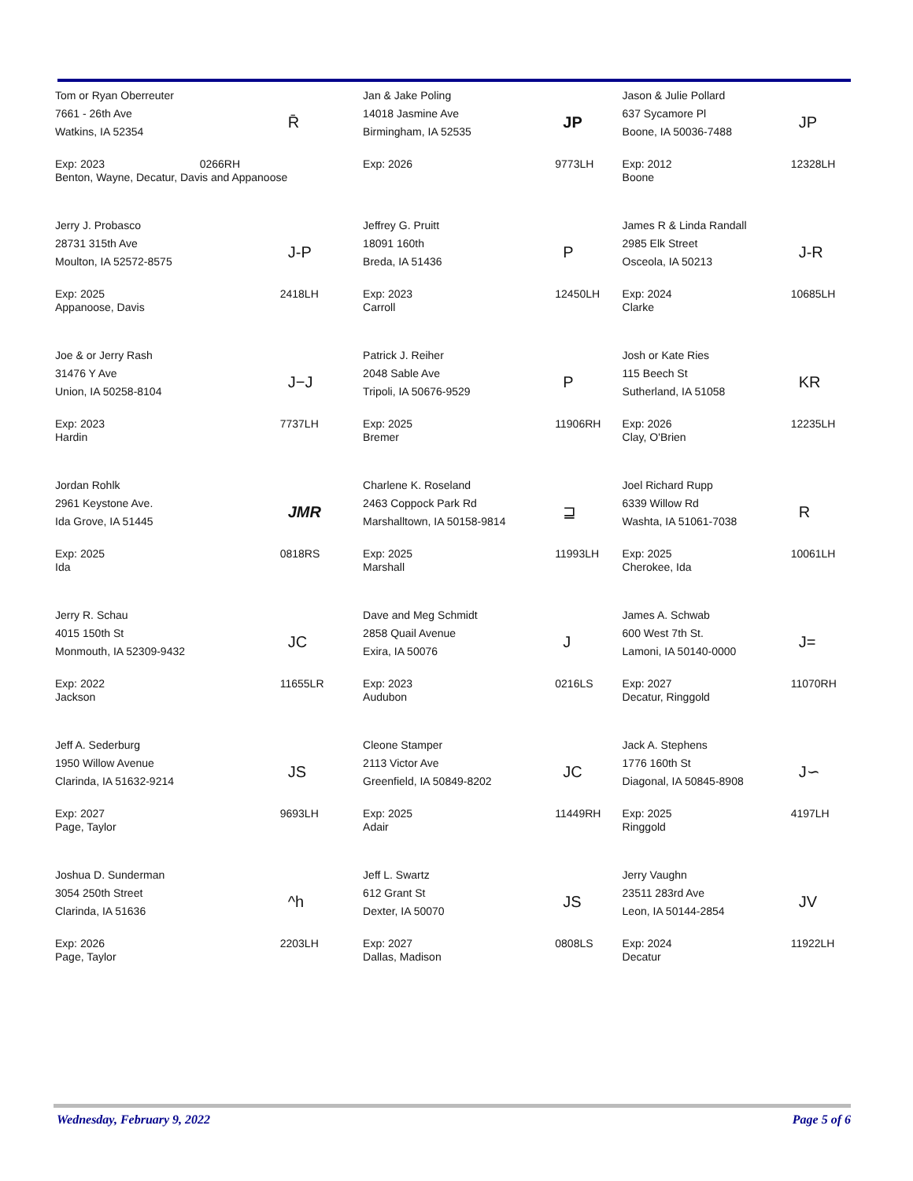| Tom or Ryan Oberreuter 7661 - 26th Ave Watkins, IA 52354 | R̄ | Jan & Jake Poling 14018 Jasmine Ave Birmingham, IA 52535 | JP | Jason & Julie Pollard 637 Sycamore Pl Boone, IA 50036-7488 | JP |
| Exp: 2023 0266RH Benton, Wayne, Decatur, Davis and Appanoose | | Exp: 2026 | 9773LH | Exp: 2012 Boone | 12328LH |
| Jerry J. Probasco 28731 315th Ave Moulton, IA 52572-8575 | J-P | Jeffrey G. Pruitt 18091 160th Breda, IA 51436 | P | James R & Linda Randall 2985 Elk Street Osceola, IA 50213 | J-R |
| Exp: 2025 Appanoose, Davis | 2418LH | Exp: 2023 Carroll | 12450LH | Exp: 2024 Clarke | 10685LH |
| Joe & or Jerry Rash 31476 Y Ave Union, IA 50258-8104 | J−J | Patrick J. Reiher 2048 Sable Ave Tripoli, IA 50676-9529 | P | Josh or Kate Ries 115 Beech St Sutherland, IA 51058 | KR |
| Exp: 2023 Hardin | 7737LH | Exp: 2025 Bremer | 11906RH | Exp: 2026 Clay, O'Brien | 12235LH |
| Jordan Rohlk 2961 Keystone Ave. Ida Grove, IA 51445 | JMR | Charlene K. Roseland 2463 Coppock Park Rd Marshalltown, IA 50158-9814 | ⊒ | Joel Richard Rupp 6339 Willow Rd Washta, IA 51061-7038 | R |
| Exp: 2025 Ida | 0818RS | Exp: 2025 Marshall | 11993LH | Exp: 2025 Cherokee, Ida | 10061LH |
| Jerry R. Schau 4015 150th St Monmouth, IA 52309-9432 | JC | Dave and Meg Schmidt 2858 Quail Avenue Exira, IA 50076 | J | James A. Schwab 600 West 7th St. Lamoni, IA 50140-0000 | J= |
| Exp: 2022 Jackson | 11655LR | Exp: 2023 Audubon | 0216LS | Exp: 2027 Decatur, Ringgold | 11070RH |
| Jeff A. Sederburg 1950 Willow Avenue Clarinda, IA 51632-9214 | JS | Cleone Stamper 2113 Victor Ave Greenfield, IA 50849-8202 | JC | Jack A. Stephens 1776 160th St Diagonal, IA 50845-8908 | J∽ |
| Exp: 2027 Page, Taylor | 9693LH | Exp: 2025 Adair | 11449RH | Exp: 2025 Ringgold | 4197LH |
| Joshua D. Sunderman 3054 250th Street Clarinda, IA 51636 | ^h | Jeff L. Swartz 612 Grant St Dexter, IA 50070 | JS | Jerry Vaughn 23511 283rd Ave Leon, IA 50144-2854 | JV |
| Exp: 2026 Page, Taylor | 2203LH | Exp: 2027 Dallas, Madison | 0808LS | Exp: 2024 Decatur | 11922LH |
Wednesday, February 9, 2022 Page 5 of 6